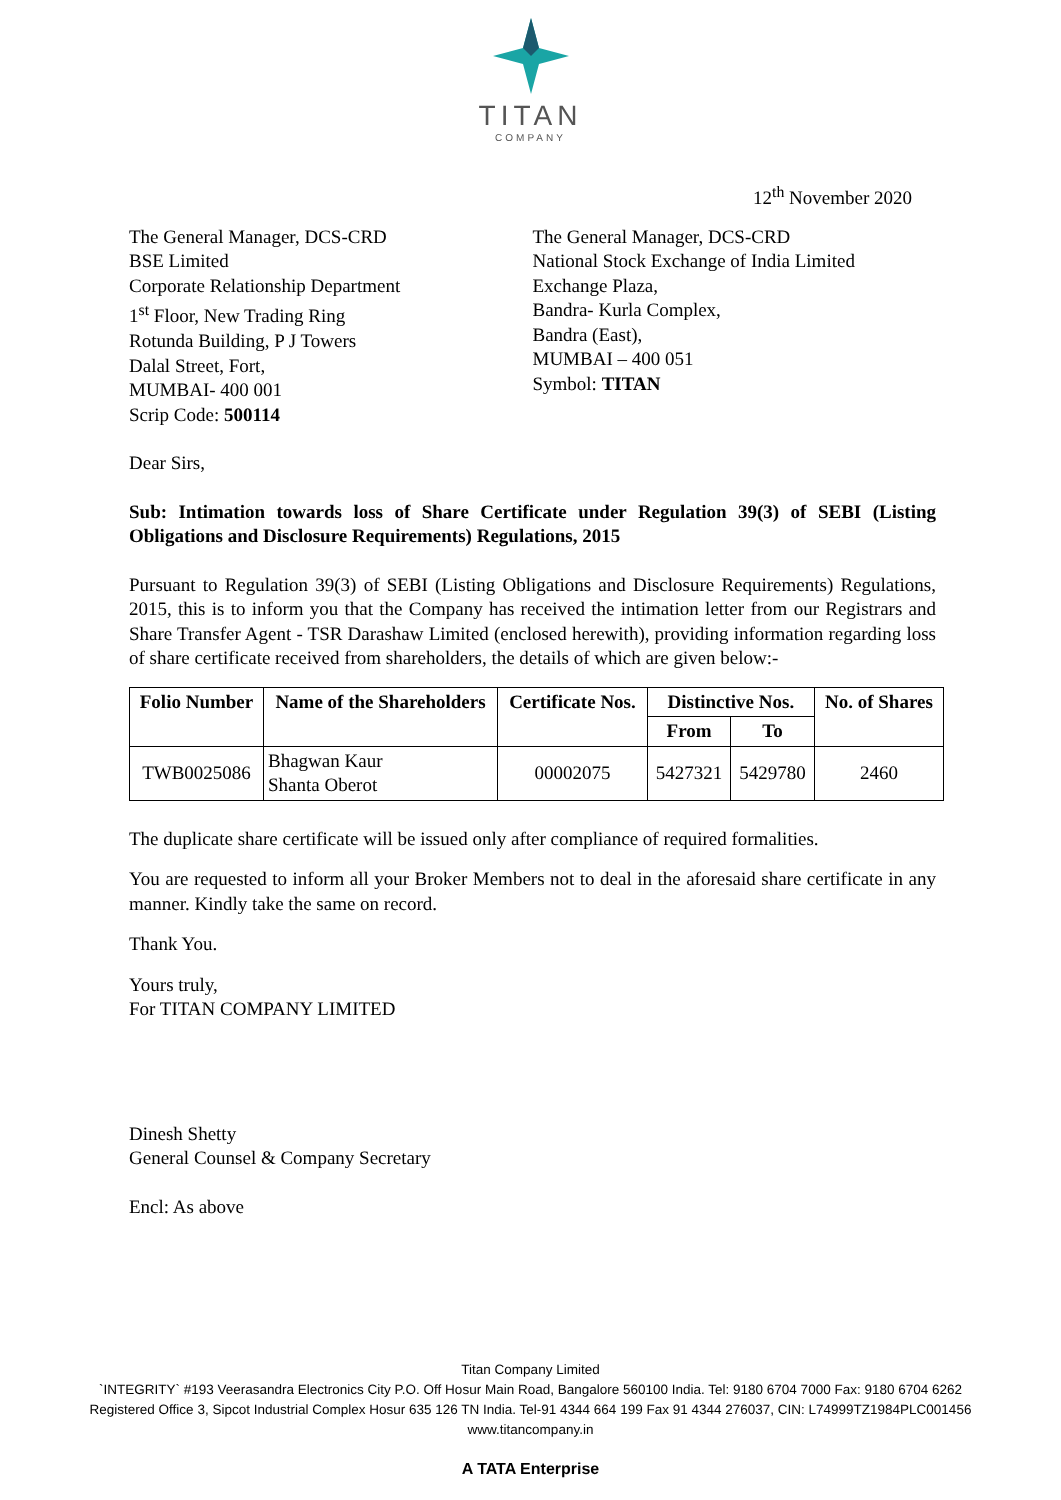TITAN
COMPANY
12<sup>th</sup> November 2020
The General Manager, DCS-CRD
BSE Limited
Corporate Relationship Department
1<sup>st</sup> Floor, New Trading Ring
Rotunda Building, P J Towers
Dalal Street, Fort,
MUMBAI- 400 001
Scrip Code: 500114
The General Manager, DCS-CRD
National Stock Exchange of India Limited
Exchange Plaza,
Bandra- Kurla Complex,
Bandra (East),
MUMBAI – 400 051
Symbol: TITAN
Dear Sirs,
Sub: Intimation towards loss of Share Certificate under Regulation 39(3) of SEBI (Listing Obligations and Disclosure Requirements) Regulations, 2015
Pursuant to Regulation 39(3) of SEBI (Listing Obligations and Disclosure Requirements) Regulations, 2015, this is to inform you that the Company has received the intimation letter from our Registrars and Share Transfer Agent - TSR Darashaw Limited (enclosed herewith), providing information regarding loss of share certificate received from shareholders, the details of which are given below:-
| Folio Number | Name of the Shareholders | Certificate Nos. | Distinctive Nos. | | No. of Shares |
| --- | --- | --- | --- | --- | --- |
| | | | From | To | |
| TWB0025086 | Bhagwan Kaur Shanta Oberot | 00002075 | 5427321 | 5429780 | 2460 |
The duplicate share certificate will be issued only after compliance of required formalities.
You are requested to inform all your Broker Members not to deal in the aforesaid share certificate in any manner. Kindly take the same on record.
Thank You.
Yours truly,
For TITAN COMPANY LIMITED
Dinesh Shetty
General Counsel & Company Secretary
Encl: As above
Titan Company Limited
`INTEGRITY` #193 Veerasandra Electronics City P.O. Off Hosur Main Road, Bangalore 560100 India. Tel: 9180 6704 7000 Fax: 9180 6704 6262
Registered Office 3, Sipcot Industrial Complex Hosur 635 126 TN India. Tel-91 4344 664 199 Fax 91 4344 276037, CIN: L74999TZ1984PLC001456
www.titancompany.in
A TATA Enterprise